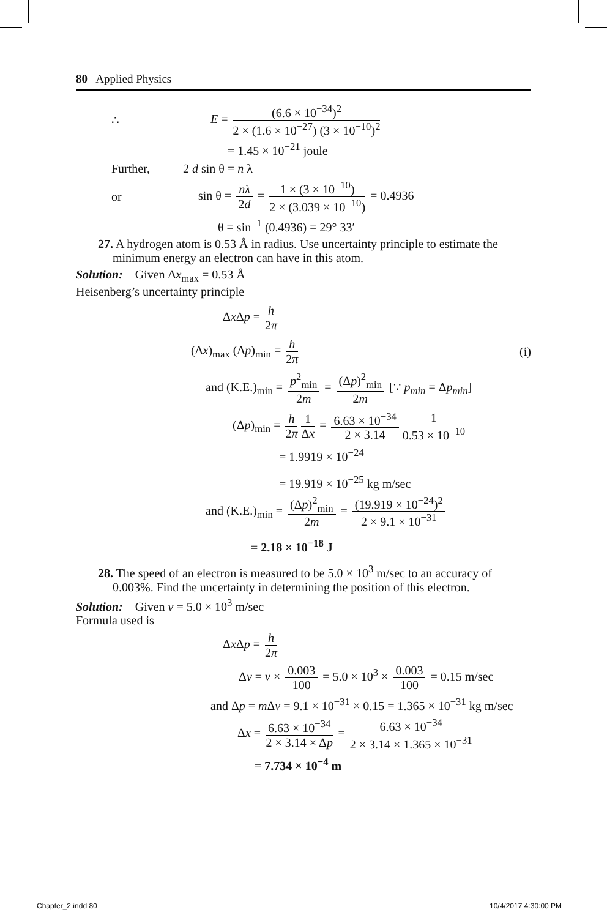80 Applied Physics
∴
E = (6.6 × 10<sup>−34</sup>)<sup>2</sup> 2 × (1.6 × 10<sup>−27</sup>) (3 × 10<sup>−10</sup>)<sup>2</sup>
= 1.45 × 10<sup>−21</sup> joule
Further, 2 d sin θ = n λ
or
sin θ = nλ 2d = 1 × (3 × 10<sup>−10</sup>) 2 × (3.039 × 10<sup>−10</sup>) = 0.4936
θ = sin<sup>−1</sup> (0.4936) = 29° 33′
27. A hydrogen atom is 0.53 Å in radius. Use uncertainty principle to estimate the minimum energy an electron can have in this atom.
Solution: Given Δx<sub>max</sub> = 0.53 Å
Heisenberg’s uncertainty principle
Δx Δp = h 2π
(Δx)<sub>max</sub> (Δp)<sub>min</sub> = h 2π (i)
and (K.E.)<sub>min</sub> = p<sup>2</sup><sub>min</sub> 2m = (Δp)<sup>2</sup><sub>min</sub> 2m [∵ p<sub>min</sub> = Δp<sub>min</sub>]
(Δp)<sub>min</sub> = h 2π 1 Δx = 6.63 × 10<sup>−34</sup> 2 × 3.14 1 0.53 × 10<sup>−10</sup>
= 1.9919 × 10<sup>−24</sup>
= 19.919 × 10<sup>−25</sup> kg m/sec
and (K.E.)<sub>min</sub> = (Δp)<sup>2</sup><sub>min</sub> 2m = (19.919 × 10<sup>−24</sup>)<sup>2</sup> 2 × 9.1 × 10<sup>−31</sup>
= 2.18 × 10<sup>−18</sup> J
28. The speed of an electron is measured to be 5.0 × 10<sup>3</sup> m/sec to an accuracy of 0.003%. Find the uncertainty in determining the position of this electron.
Solution: Given v = 5.0 × 10<sup>3</sup> m/sec
Formula used is
Δx Δp = h 2π
Δv = v × 0.003 100 = 5.0 × 10<sup>3</sup> × 0.003 100 = 0.15 m/sec
and Δp = m Δv = 9.1 × 10<sup>−31</sup> × 0.15 = 1.365 × 10<sup>−31</sup> kg m/sec
Δx = 6.63 × 10<sup>−34</sup> 2 × 3.14 × Δp = 6.63 × 10<sup>−34</sup> 2 × 3.14 × 1.365 × 10<sup>−31</sup>
= 7.734 × 10<sup>−4</sup> m
Chapter_2.indd 80 10/4/2017 4:30:00 PM